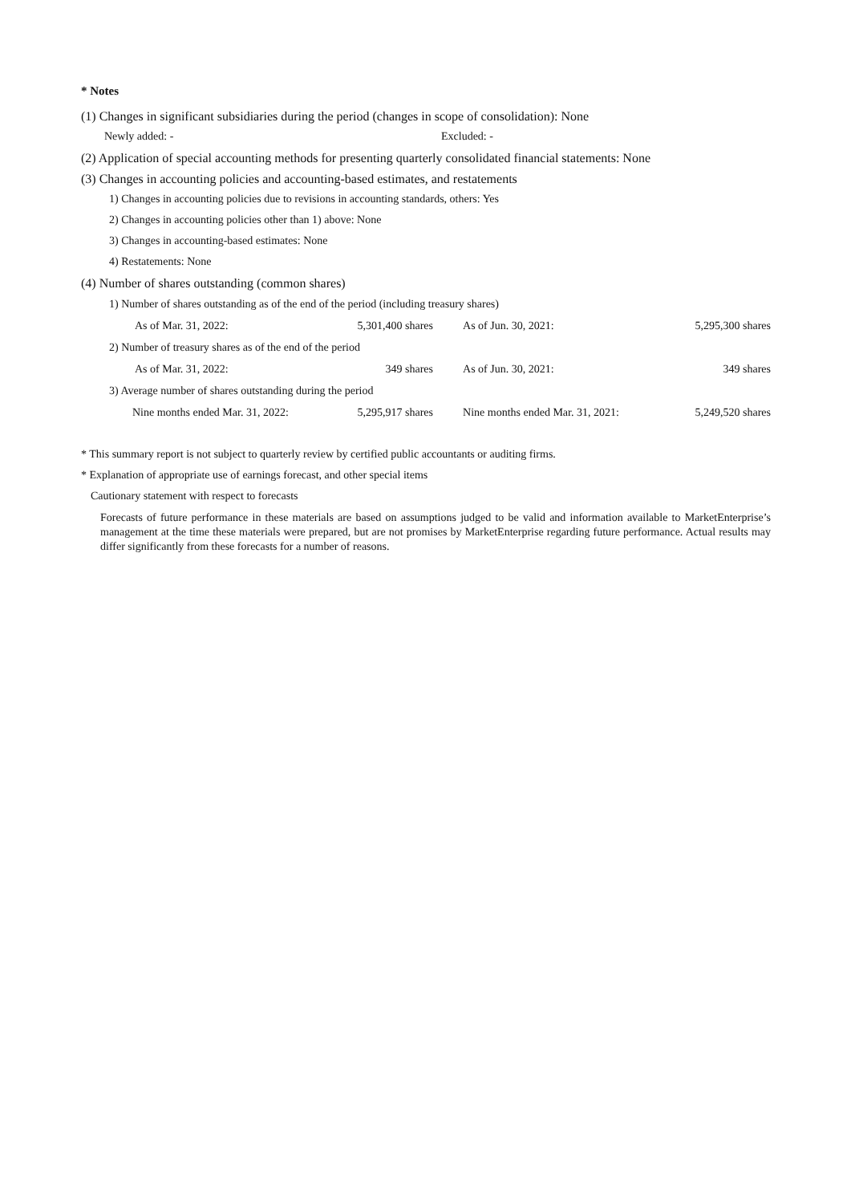* Notes
(1) Changes in significant subsidiaries during the period (changes in scope of consolidation): None
Newly added: - Excluded: -
(2) Application of special accounting methods for presenting quarterly consolidated financial statements: None
(3) Changes in accounting policies and accounting-based estimates, and restatements
1) Changes in accounting policies due to revisions in accounting standards, others: Yes
2) Changes in accounting policies other than 1) above: None
3) Changes in accounting-based estimates: None
4) Restatements: None
(4) Number of shares outstanding (common shares)
| 1) Number of shares outstanding as of the end of the period (including treasury shares) | | | |
| As of Mar. 31, 2022: | 5,301,400 shares | As of Jun. 30, 2021: | 5,295,300 shares |
| 2) Number of treasury shares as of the end of the period | | | |
| As of Mar. 31, 2022: | 349 shares | As of Jun. 30, 2021: | 349 shares |
| 3) Average number of shares outstanding during the period | | | |
| Nine months ended Mar. 31, 2022: | 5,295,917 shares | Nine months ended Mar. 31, 2021: | 5,249,520 shares |
* This summary report is not subject to quarterly review by certified public accountants or auditing firms.
* Explanation of appropriate use of earnings forecast, and other special items
Cautionary statement with respect to forecasts
Forecasts of future performance in these materials are based on assumptions judged to be valid and information available to MarketEnterprise’s management at the time these materials were prepared, but are not promises by MarketEnterprise regarding future performance. Actual results may differ significantly from these forecasts for a number of reasons.